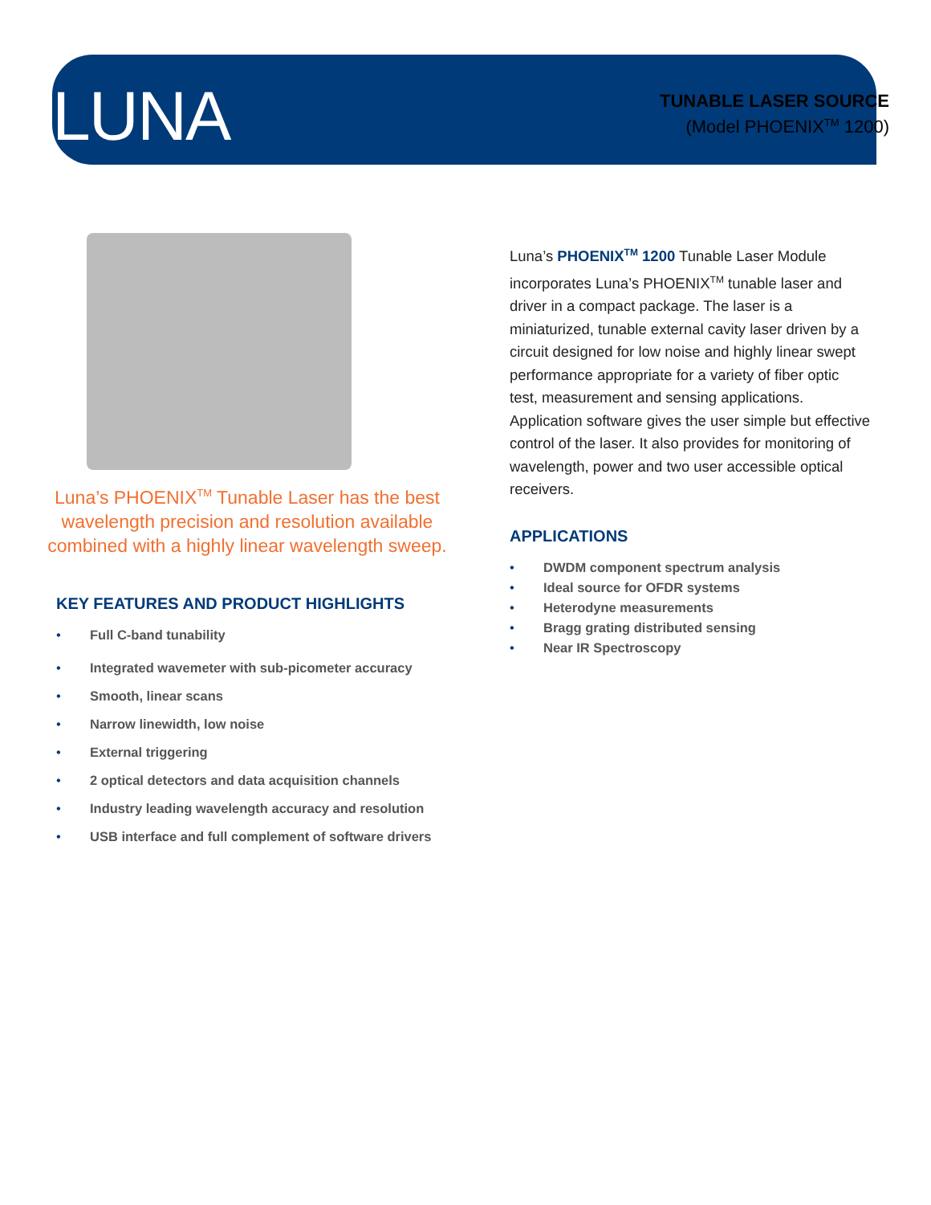LUNA
TUNABLE LASER SOURCE
(Model PHOENIX<sup>TM</sup> 1200)
Luna’s PHOENIX<sup>TM</sup> Tunable Laser has the best wavelength precision and resolution available combined with a highly linear wavelength sweep.
KEY FEATURES AND PRODUCT HIGHLIGHTS
• Full C-band tunability
• Integrated wavemeter with sub-picometer accuracy
• Smooth, linear scans
• Narrow linewidth, low noise
• External triggering
• 2 optical detectors and data acquisition channels
• Industry leading wavelength accuracy and resolution
• USB interface and full complement of software drivers
Luna’s PHOENIX<sup>TM</sup> 1200 Tunable Laser Module incorporates Luna’s PHOENIX<sup>TM</sup> tunable laser and driver in a compact package. The laser is a miniaturized, tunable external cavity laser driven by a circuit designed for low noise and highly linear swept performance appropriate for a variety of fiber optic test, measurement and sensing applications. Application software gives the user simple but effective control of the laser. It also provides for monitoring of wavelength, power and two user accessible optical receivers.
APPLICATIONS
• DWDM component spectrum analysis
• Ideal source for OFDR systems
• Heterodyne measurements
• Bragg grating distributed sensing
• Near IR Spectroscopy